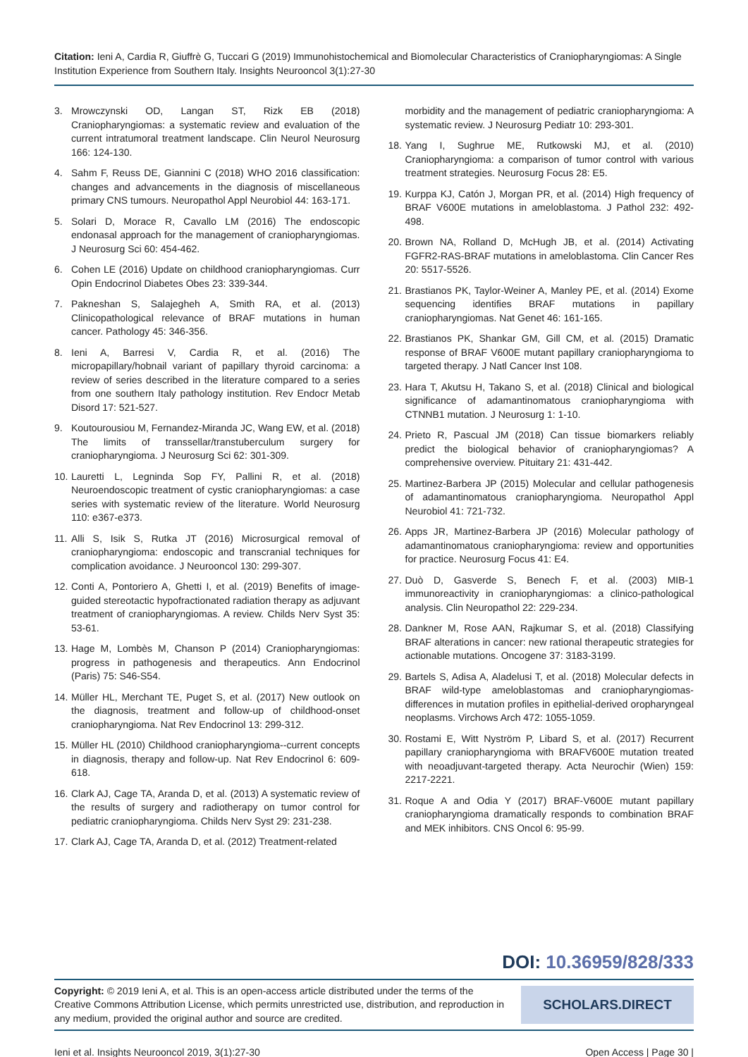Citation: Ieni A, Cardia R, Giuffrè G, Tuccari G (2019) Immunohistochemical and Biomolecular Characteristics of Craniopharyngiomas: A Single Institution Experience from Southern Italy. Insights Neurooncol 3(1):27-30
3. Mrowczynski OD, Langan ST, Rizk EB (2018) Craniopharyngiomas: a systematic review and evaluation of the current intratumoral treatment landscape. Clin Neurol Neurosurg 166: 124-130.
4. Sahm F, Reuss DE, Giannini C (2018) WHO 2016 classification: changes and advancements in the diagnosis of miscellaneous primary CNS tumours. Neuropathol Appl Neurobiol 44: 163-171.
5. Solari D, Morace R, Cavallo LM (2016) The endoscopic endonasal approach for the management of craniopharyngiomas. J Neurosurg Sci 60: 454-462.
6. Cohen LE (2016) Update on childhood craniopharyngiomas. Curr Opin Endocrinol Diabetes Obes 23: 339-344.
7. Pakneshan S, Salajegheh A, Smith RA, et al. (2013) Clinicopathological relevance of BRAF mutations in human cancer. Pathology 45: 346-356.
8. Ieni A, Barresi V, Cardia R, et al. (2016) The micropapillary/hobnail variant of papillary thyroid carcinoma: a review of series described in the literature compared to a series from one southern Italy pathology institution. Rev Endocr Metab Disord 17: 521-527.
9. Koutourousiou M, Fernandez-Miranda JC, Wang EW, et al. (2018) The limits of transsellar/transtuberculum surgery for craniopharyngioma. J Neurosurg Sci 62: 301-309.
10. Lauretti L, Legninda Sop FY, Pallini R, et al. (2018) Neuroendoscopic treatment of cystic craniopharyngiomas: a case series with systematic review of the literature. World Neurosurg 110: e367-e373.
11. Alli S, Isik S, Rutka JT (2016) Microsurgical removal of craniopharyngioma: endoscopic and transcranial techniques for complication avoidance. J Neurooncol 130: 299-307.
12. Conti A, Pontoriero A, Ghetti I, et al. (2019) Benefits of image-guided stereotactic hypofractionated radiation therapy as adjuvant treatment of craniopharyngiomas. A review. Childs Nerv Syst 35: 53-61.
13. Hage M, Lombès M, Chanson P (2014) Craniopharyngiomas: progress in pathogenesis and therapeutics. Ann Endocrinol (Paris) 75: S46-S54.
14. Müller HL, Merchant TE, Puget S, et al. (2017) New outlook on the diagnosis, treatment and follow-up of childhood-onset craniopharyngioma. Nat Rev Endocrinol 13: 299-312.
15. Müller HL (2010) Childhood craniopharyngioma--current concepts in diagnosis, therapy and follow-up. Nat Rev Endocrinol 6: 609-618.
16. Clark AJ, Cage TA, Aranda D, et al. (2013) A systematic review of the results of surgery and radiotherapy on tumor control for pediatric craniopharyngioma. Childs Nerv Syst 29: 231-238.
17. Clark AJ, Cage TA, Aranda D, et al. (2012) Treatment-related
morbidity and the management of pediatric craniopharyngioma: A systematic review. J Neurosurg Pediatr 10: 293-301.
18. Yang I, Sughrue ME, Rutkowski MJ, et al. (2010) Craniopharyngioma: a comparison of tumor control with various treatment strategies. Neurosurg Focus 28: E5.
19. Kurppa KJ, Catón J, Morgan PR, et al. (2014) High frequency of BRAF V600E mutations in ameloblastoma. J Pathol 232: 492-498.
20. Brown NA, Rolland D, McHugh JB, et al. (2014) Activating FGFR2-RAS-BRAF mutations in ameloblastoma. Clin Cancer Res 20: 5517-5526.
21. Brastianos PK, Taylor-Weiner A, Manley PE, et al. (2014) Exome sequencing identifies BRAF mutations in papillary craniopharyngiomas. Nat Genet 46: 161-165.
22. Brastianos PK, Shankar GM, Gill CM, et al. (2015) Dramatic response of BRAF V600E mutant papillary craniopharyngioma to targeted therapy. J Natl Cancer Inst 108.
23. Hara T, Akutsu H, Takano S, et al. (2018) Clinical and biological significance of adamantinomatous craniopharyngioma with CTNNB1 mutation. J Neurosurg 1: 1-10.
24. Prieto R, Pascual JM (2018) Can tissue biomarkers reliably predict the biological behavior of craniopharyngiomas? A comprehensive overview. Pituitary 21: 431-442.
25. Martinez-Barbera JP (2015) Molecular and cellular pathogenesis of adamantinomatous craniopharyngioma. Neuropathol Appl Neurobiol 41: 721-732.
26. Apps JR, Martinez-Barbera JP (2016) Molecular pathology of adamantinomatous craniopharyngioma: review and opportunities for practice. Neurosurg Focus 41: E4.
27. Duò D, Gasverde S, Benech F, et al. (2003) MIB-1 immunoreactivity in craniopharyngiomas: a clinico-pathological analysis. Clin Neuropathol 22: 229-234.
28. Dankner M, Rose AAN, Rajkumar S, et al. (2018) Classifying BRAF alterations in cancer: new rational therapeutic strategies for actionable mutations. Oncogene 37: 3183-3199.
29. Bartels S, Adisa A, Aladelusi T, et al. (2018) Molecular defects in BRAF wild-type ameloblastomas and craniopharyngiomas-differences in mutation profiles in epithelial-derived oropharyngeal neoplasms. Virchows Arch 472: 1055-1059.
30. Rostami E, Witt Nyström P, Libard S, et al. (2017) Recurrent papillary craniopharyngioma with BRAFV600E mutation treated with neoadjuvant-targeted therapy. Acta Neurochir (Wien) 159: 2217-2221.
31. Roque A and Odia Y (2017) BRAF-V600E mutant papillary craniopharyngioma dramatically responds to combination BRAF and MEK inhibitors. CNS Oncol 6: 95-99.
DOI: 10.36959/828/333
Copyright: © 2019 Ieni A, et al. This is an open-access article distributed under the terms of the Creative Commons Attribution License, which permits unrestricted use, distribution, and reproduction in any medium, provided the original author and source are credited.
SCHOLARS.DIRECT
Ieni et al. Insights Neurooncol 2019, 3(1):27-30 Open Access | Page 30 |